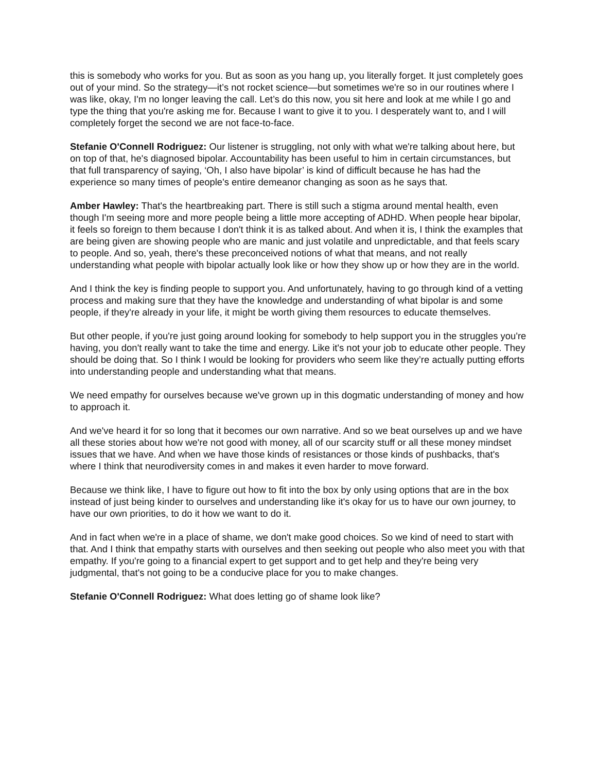this is somebody who works for you. But as soon as you hang up, you literally forget. It just completely goes out of your mind. So the strategy—it’s not rocket science—but sometimes we're so in our routines where I was like, okay, I'm no longer leaving the call. Let’s do this now, you sit here and look at me while I go and type the thing that you're asking me for. Because I want to give it to you. I desperately want to, and I will completely forget the second we are not face-to-face.
Stefanie O'Connell Rodriguez: Our listener is struggling, not only with what we're talking about here, but on top of that, he's diagnosed bipolar. Accountability has been useful to him in certain circumstances, but that full transparency of saying, ‘Oh, I also have bipolar’ is kind of difficult because he has had the experience so many times of people's entire demeanor changing as soon as he says that.
Amber Hawley: That's the heartbreaking part. There is still such a stigma around mental health, even though I'm seeing more and more people being a little more accepting of ADHD. When people hear bipolar, it feels so foreign to them because I don't think it is as talked about. And when it is, I think the examples that are being given are showing people who are manic and just volatile and unpredictable, and that feels scary to people. And so, yeah, there's these preconceived notions of what that means, and not really understanding what people with bipolar actually look like or how they show up or how they are in the world.
And I think the key is finding people to support you. And unfortunately, having to go through kind of a vetting process and making sure that they have the knowledge and understanding of what bipolar is and some people, if they're already in your life, it might be worth giving them resources to educate themselves.
But other people, if you're just going around looking for somebody to help support you in the struggles you're having, you don't really want to take the time and energy. Like it's not your job to educate other people. They should be doing that. So I think I would be looking for providers who seem like they’re actually putting efforts into understanding people and understanding what that means.
We need empathy for ourselves because we've grown up in this dogmatic understanding of money and how to approach it.
And we've heard it for so long that it becomes our own narrative. And so we beat ourselves up and we have all these stories about how we're not good with money, all of our scarcity stuff or all these money mindset issues that we have. And when we have those kinds of resistances or those kinds of pushbacks, that's where I think that neurodiversity comes in and makes it even harder to move forward.
Because we think like, I have to figure out how to fit into the box by only using options that are in the box instead of just being kinder to ourselves and understanding like it's okay for us to have our own journey, to have our own priorities, to do it how we want to do it.
And in fact when we're in a place of shame, we don't make good choices. So we kind of need to start with that. And I think that empathy starts with ourselves and then seeking out people who also meet you with that empathy. If you're going to a financial expert to get support and to get help and they're being very judgmental, that's not going to be a conducive place for you to make changes.
Stefanie O'Connell Rodriguez: What does letting go of shame look like?